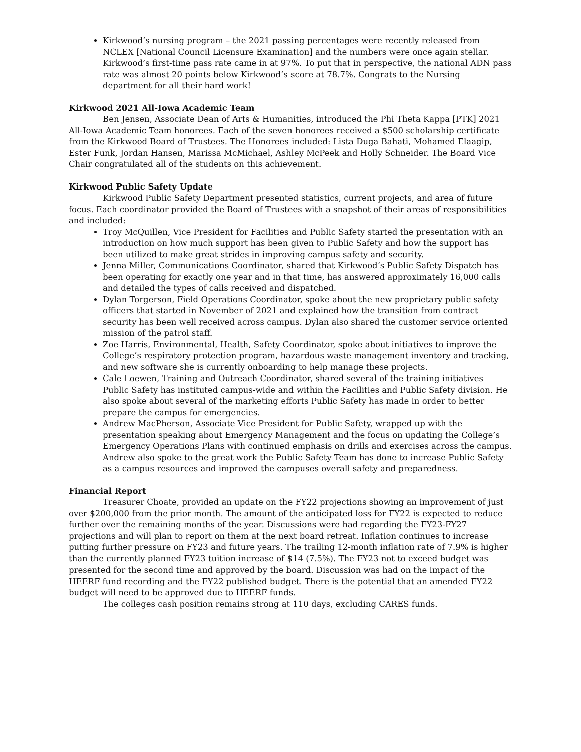Kirkwood’s nursing program – the 2021 passing percentages were recently released from NCLEX [National Council Licensure Examination] and the numbers were once again stellar. Kirkwood’s first-time pass rate came in at 97%. To put that in perspective, the national ADN pass rate was almost 20 points below Kirkwood’s score at 78.7%. Congrats to the Nursing department for all their hard work!
Kirkwood 2021 All-Iowa Academic Team
Ben Jensen, Associate Dean of Arts & Humanities, introduced the Phi Theta Kappa [PTK] 2021 All-Iowa Academic Team honorees. Each of the seven honorees received a $500 scholarship certificate from the Kirkwood Board of Trustees. The Honorees included: Lista Duga Bahati, Mohamed Elaagip, Ester Funk, Jordan Hansen, Marissa McMichael, Ashley McPeek and Holly Schneider. The Board Vice Chair congratulated all of the students on this achievement.
Kirkwood Public Safety Update
Kirkwood Public Safety Department presented statistics, current projects, and area of future focus. Each coordinator provided the Board of Trustees with a snapshot of their areas of responsibilities and included:
Troy McQuillen, Vice President for Facilities and Public Safety started the presentation with an introduction on how much support has been given to Public Safety and how the support has been utilized to make great strides in improving campus safety and security.
Jenna Miller, Communications Coordinator, shared that Kirkwood’s Public Safety Dispatch has been operating for exactly one year and in that time, has answered approximately 16,000 calls and detailed the types of calls received and dispatched.
Dylan Torgerson, Field Operations Coordinator, spoke about the new proprietary public safety officers that started in November of 2021 and explained how the transition from contract security has been well received across campus. Dylan also shared the customer service oriented mission of the patrol staff.
Zoe Harris, Environmental, Health, Safety Coordinator, spoke about initiatives to improve the College’s respiratory protection program, hazardous waste management inventory and tracking, and new software she is currently onboarding to help manage these projects.
Cale Loewen, Training and Outreach Coordinator, shared several of the training initiatives Public Safety has instituted campus-wide and within the Facilities and Public Safety division. He also spoke about several of the marketing efforts Public Safety has made in order to better prepare the campus for emergencies.
Andrew MacPherson, Associate Vice President for Public Safety, wrapped up with the presentation speaking about Emergency Management and the focus on updating the College’s Emergency Operations Plans with continued emphasis on drills and exercises across the campus. Andrew also spoke to the great work the Public Safety Team has done to increase Public Safety as a campus resources and improved the campuses overall safety and preparedness.
Financial Report
Treasurer Choate, provided an update on the FY22 projections showing an improvement of just over $200,000 from the prior month. The amount of the anticipated loss for FY22 is expected to reduce further over the remaining months of the year. Discussions were had regarding the FY23-FY27 projections and will plan to report on them at the next board retreat. Inflation continues to increase putting further pressure on FY23 and future years. The trailing 12-month inflation rate of 7.9% is higher than the currently planned FY23 tuition increase of $14 (7.5%). The FY23 not to exceed budget was presented for the second time and approved by the board. Discussion was had on the impact of the HEERF fund recording and the FY22 published budget. There is the potential that an amended FY22 budget will need to be approved due to HEERF funds.
The colleges cash position remains strong at 110 days, excluding CARES funds.